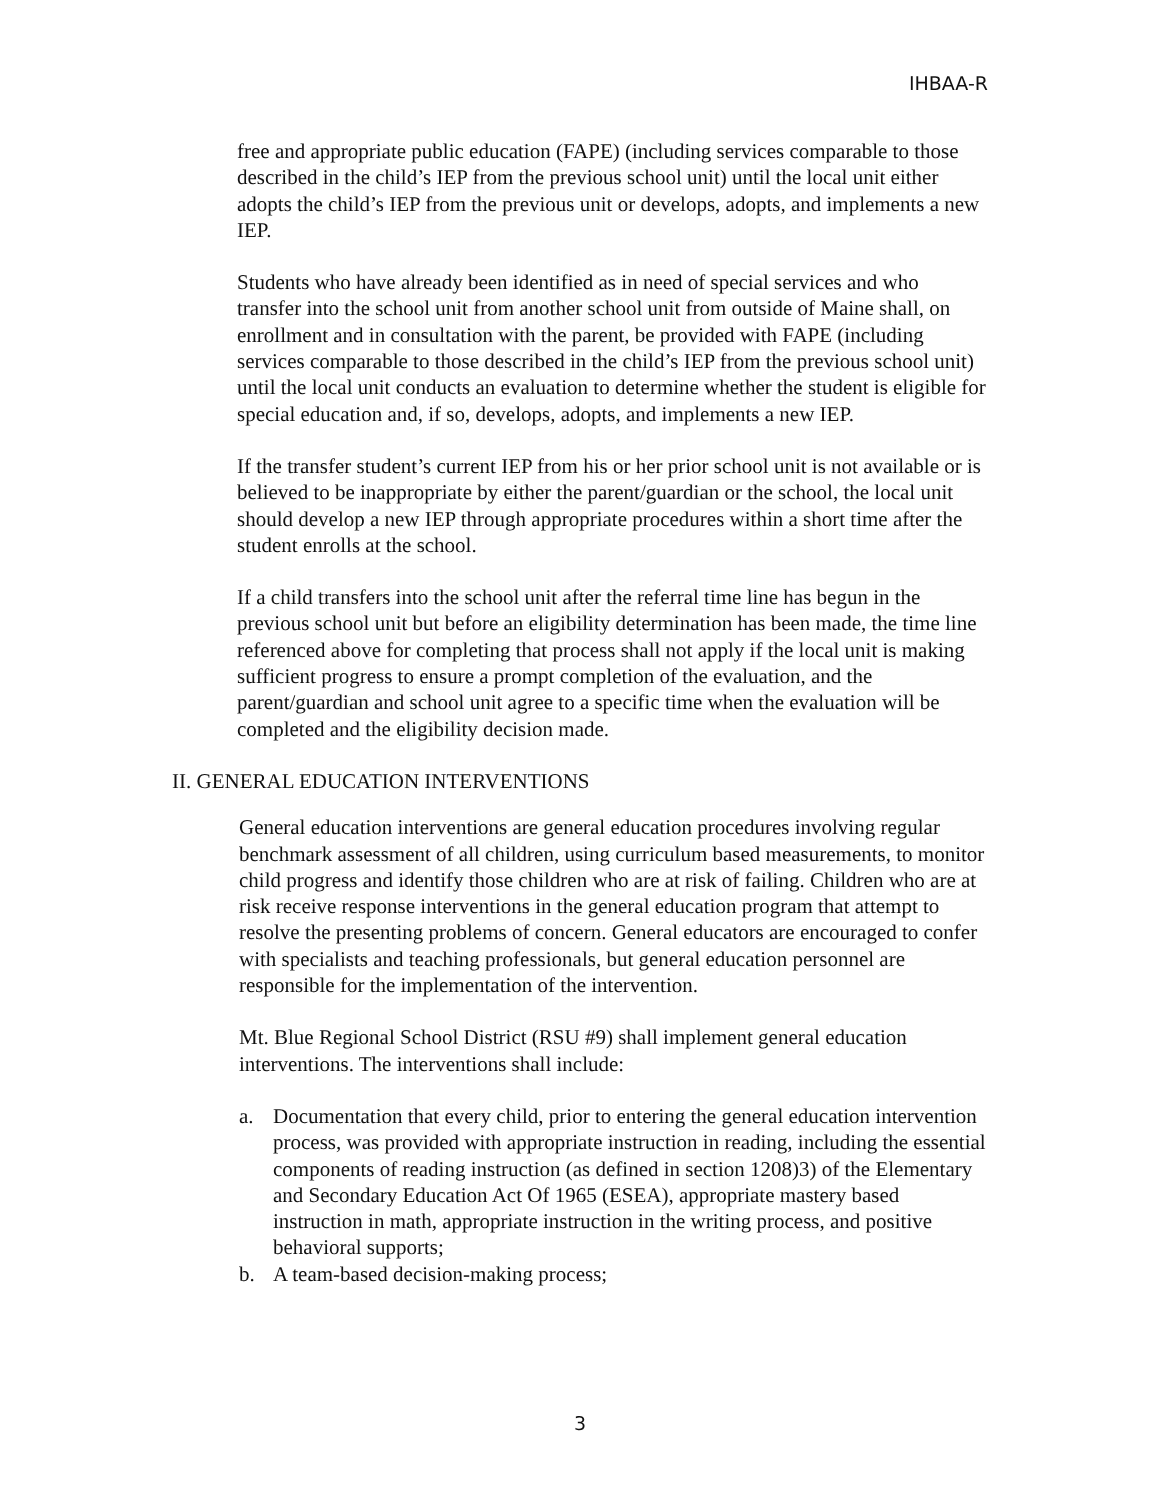IHBAA-R
free and appropriate public education (FAPE) (including services comparable to those described in the child’s IEP from the previous school unit) until the local unit either adopts the child’s IEP from the previous unit or develops, adopts, and implements a new IEP.
Students who have already been identified as in need of special services and who transfer into the school unit from another school unit from outside of Maine shall, on enrollment and in consultation with the parent, be provided with FAPE (including services comparable to those described in the child’s IEP from the previous school unit) until the local unit conducts an evaluation to determine whether the student is eligible for special education and, if so, develops, adopts, and implements a new IEP.
If the transfer student’s current IEP from his or her prior school unit is not available or is believed to be inappropriate by either the parent/guardian or the school, the local unit should develop a new IEP through appropriate procedures within a short time after the student enrolls at the school.
If a child transfers into the school unit after the referral time line has begun in the previous school unit but before an eligibility determination has been made, the time line referenced above for completing that process shall not apply if the local unit is making sufficient progress to ensure a prompt completion of the evaluation, and the parent/guardian and school unit agree to a specific time when the evaluation will be completed and the eligibility decision made.
II. GENERAL EDUCATION INTERVENTIONS
General education interventions are general education procedures involving regular benchmark assessment of all children, using curriculum based measurements, to monitor child progress and identify those children who are at risk of failing. Children who are at risk receive response interventions in the general education program that attempt to resolve the presenting problems of concern. General educators are encouraged to confer with specialists and teaching professionals, but general education personnel are responsible for the implementation of the intervention.
Mt. Blue Regional School District (RSU #9) shall implement general education interventions. The interventions shall include:
a. Documentation that every child, prior to entering the general education intervention process, was provided with appropriate instruction in reading, including the essential components of reading instruction (as defined in section 1208)3) of the Elementary and Secondary Education Act Of 1965 (ESEA), appropriate mastery based instruction in math, appropriate instruction in the writing process, and positive behavioral supports;
b. A team-based decision-making process;
3